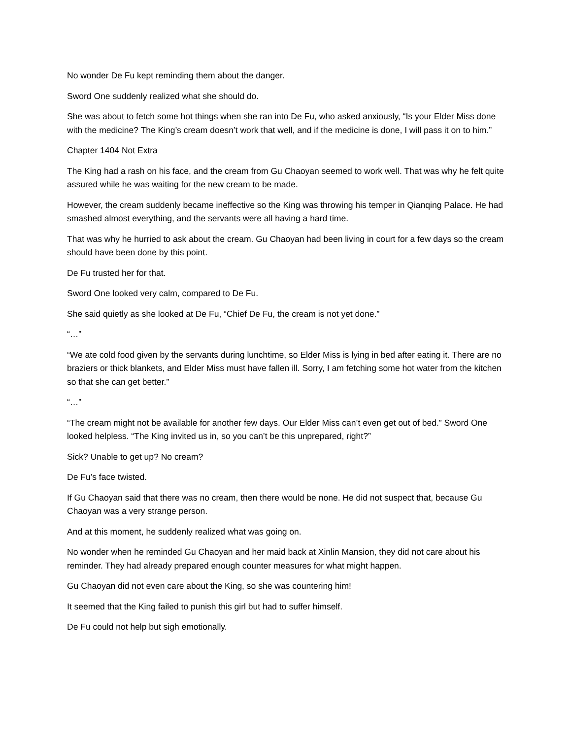No wonder De Fu kept reminding them about the danger.
Sword One suddenly realized what she should do.
She was about to fetch some hot things when she ran into De Fu, who asked anxiously, “Is your Elder Miss done with the medicine? The King’s cream doesn’t work that well, and if the medicine is done, I will pass it on to him.”
Chapter 1404 Not Extra
The King had a rash on his face, and the cream from Gu Chaoyan seemed to work well. That was why he felt quite assured while he was waiting for the new cream to be made.
However, the cream suddenly became ineffective so the King was throwing his temper in Qianqing Palace. He had smashed almost everything, and the servants were all having a hard time.
That was why he hurried to ask about the cream. Gu Chaoyan had been living in court for a few days so the cream should have been done by this point.
De Fu trusted her for that.
Sword One looked very calm, compared to De Fu.
She said quietly as she looked at De Fu, “Chief De Fu, the cream is not yet done.”
“…”
“We ate cold food given by the servants during lunchtime, so Elder Miss is lying in bed after eating it. There are no braziers or thick blankets, and Elder Miss must have fallen ill. Sorry, I am fetching some hot water from the kitchen so that she can get better.”
“…”
“The cream might not be available for another few days. Our Elder Miss can’t even get out of bed.” Sword One looked helpless. “The King invited us in, so you can’t be this unprepared, right?”
Sick? Unable to get up? No cream?
De Fu’s face twisted.
If Gu Chaoyan said that there was no cream, then there would be none. He did not suspect that, because Gu Chaoyan was a very strange person.
And at this moment, he suddenly realized what was going on.
No wonder when he reminded Gu Chaoyan and her maid back at Xinlin Mansion, they did not care about his reminder. They had already prepared enough counter measures for what might happen.
Gu Chaoyan did not even care about the King, so she was countering him!
It seemed that the King failed to punish this girl but had to suffer himself.
De Fu could not help but sigh emotionally.